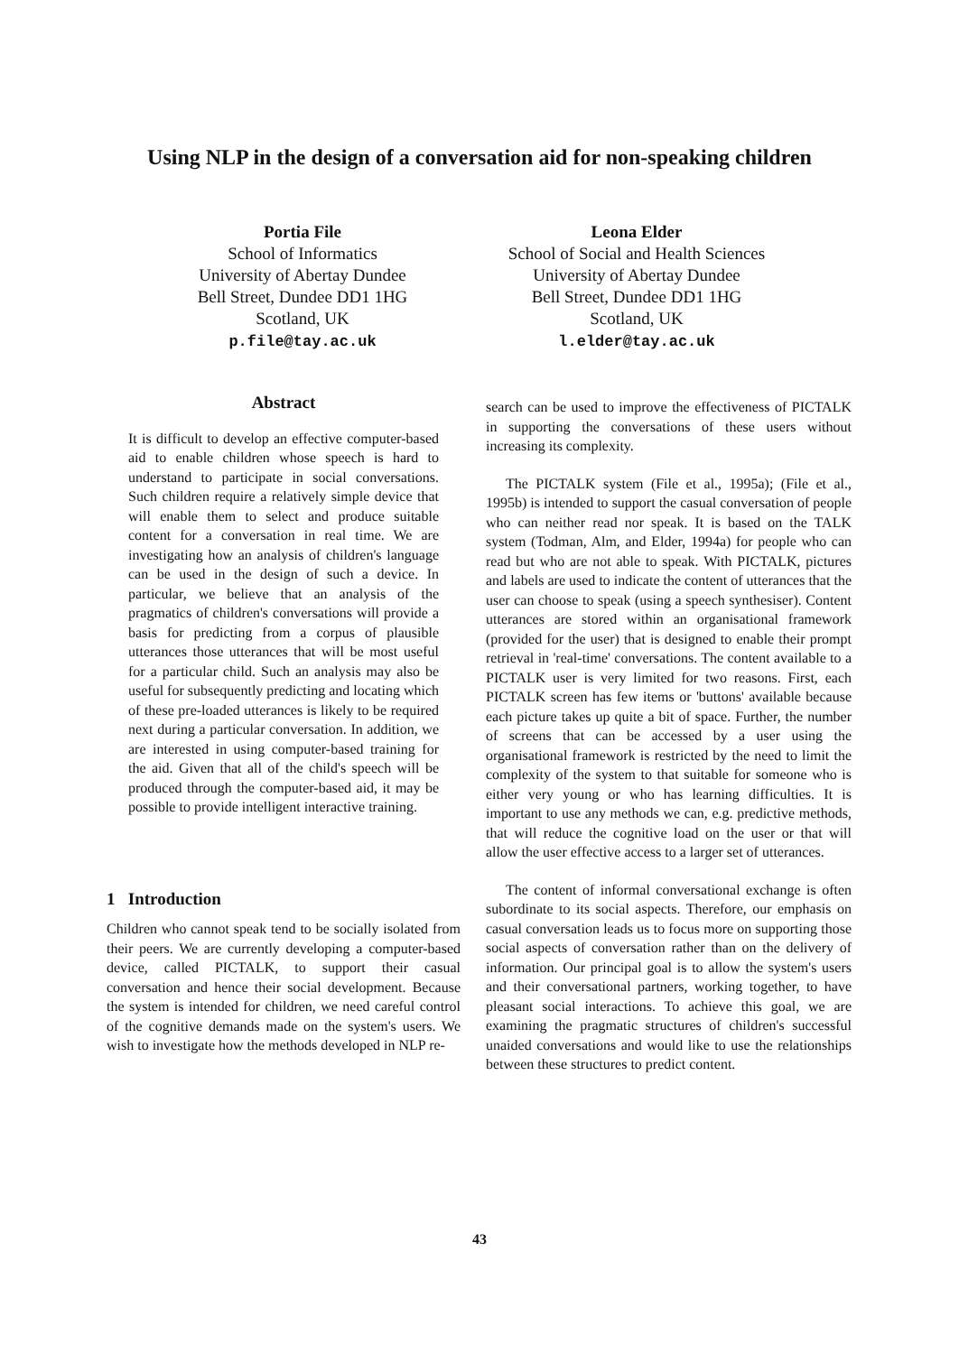Using NLP in the design of a conversation aid for non-speaking children
Portia File
School of Informatics
University of Abertay Dundee
Bell Street, Dundee DD1 1HG
Scotland, UK
p.file@tay.ac.uk
Leona Elder
School of Social and Health Sciences
University of Abertay Dundee
Bell Street, Dundee DD1 1HG
Scotland, UK
l.elder@tay.ac.uk
Abstract
It is difficult to develop an effective computer-based aid to enable children whose speech is hard to understand to participate in social conversations. Such children require a relatively simple device that will enable them to select and produce suitable content for a conversation in real time. We are investigating how an analysis of children's language can be used in the design of such a device. In particular, we believe that an analysis of the pragmatics of children's conversations will provide a basis for predicting from a corpus of plausible utterances those utterances that will be most useful for a particular child. Such an analysis may also be useful for subsequently predicting and locating which of these pre-loaded utterances is likely to be required next during a particular conversation. In addition, we are interested in using computer-based training for the aid. Given that all of the child's speech will be produced through the computer-based aid, it may be possible to provide intelligent interactive training.
1 Introduction
Children who cannot speak tend to be socially isolated from their peers. We are currently developing a computer-based device, called PICTALK, to support their casual conversation and hence their social development. Because the system is intended for children, we need careful control of the cognitive demands made on the system's users. We wish to investigate how the methods developed in NLP re-
search can be used to improve the effectiveness of PICTALK in supporting the conversations of these users without increasing its complexity.
The PICTALK system (File et al., 1995a); (File et al., 1995b) is intended to support the casual conversation of people who can neither read nor speak. It is based on the TALK system (Todman, Alm, and Elder, 1994a) for people who can read but who are not able to speak. With PICTALK, pictures and labels are used to indicate the content of utterances that the user can choose to speak (using a speech synthesiser). Content utterances are stored within an organisational framework (provided for the user) that is designed to enable their prompt retrieval in 'real-time' conversations. The content available to a PICTALK user is very limited for two reasons. First, each PICTALK screen has few items or 'buttons' available because each picture takes up quite a bit of space. Further, the number of screens that can be accessed by a user using the organisational framework is restricted by the need to limit the complexity of the system to that suitable for someone who is either very young or who has learning difficulties. It is important to use any methods we can, e.g. predictive methods, that will reduce the cognitive load on the user or that will allow the user effective access to a larger set of utterances.
The content of informal conversational exchange is often subordinate to its social aspects. Therefore, our emphasis on casual conversation leads us to focus more on supporting those social aspects of conversation rather than on the delivery of information. Our principal goal is to allow the system's users and their conversational partners, working together, to have pleasant social interactions. To achieve this goal, we are examining the pragmatic structures of children's successful unaided conversations and would like to use the relationships between these structures to predict content.
43